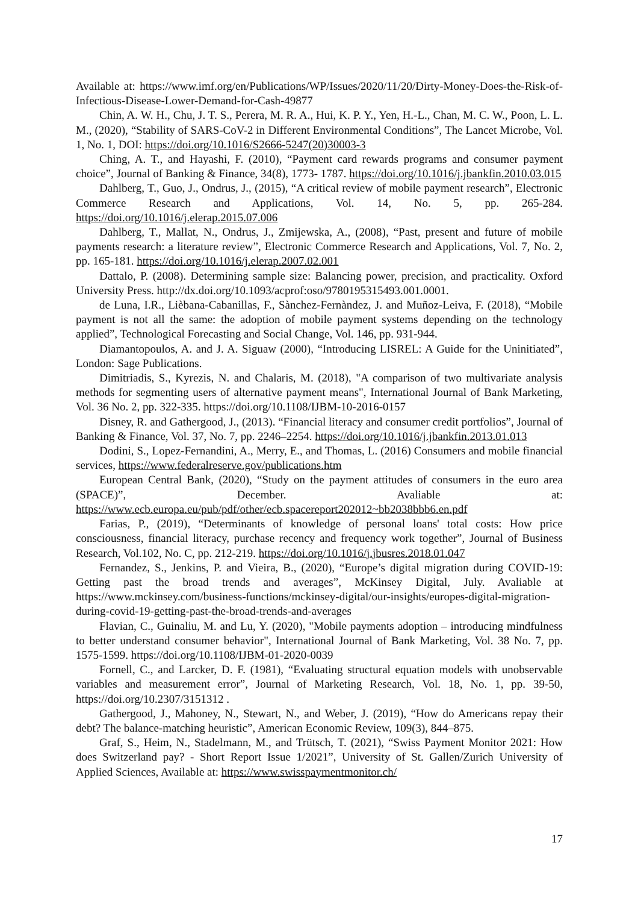Available at: https://www.imf.org/en/Publications/WP/Issues/2020/11/20/Dirty-Money-Does-the-Risk-of-Infectious-Disease-Lower-Demand-for-Cash-49877
Chin, A. W. H., Chu, J. T. S., Perera, M. R. A., Hui, K. P. Y., Yen, H.-L., Chan, M. C. W., Poon, L. L. M., (2020), “Stability of SARS-CoV-2 in Different Environmental Conditions”, The Lancet Microbe, Vol. 1, No. 1, DOI: https://doi.org/10.1016/S2666-5247(20)30003-3
Ching, A. T., and Hayashi, F. (2010), “Payment card rewards programs and consumer payment choice”, Journal of Banking & Finance, 34(8), 1773- 1787. https://doi.org/10.1016/j.jbankfin.2010.03.015
Dahlberg, T., Guo, J., Ondrus, J., (2015), “A critical review of mobile payment research”, Electronic Commerce Research and Applications, Vol. 14, No. 5, pp. 265-284. https://doi.org/10.1016/j.elerap.2015.07.006
Dahlberg, T., Mallat, N., Ondrus, J., Zmijewska, A., (2008), “Past, present and future of mobile payments research: a literature review”, Electronic Commerce Research and Applications, Vol. 7, No. 2, pp. 165-181. https://doi.org/10.1016/j.elerap.2007.02.001
Dattalo, P. (2008). Determining sample size: Balancing power, precision, and practicality. Oxford University Press. http://dx.doi.org/10.1093/acprof:oso/9780195315493.001.0001.
de Luna, I.R., Lièbana-Cabanillas, F., Sànchez-Fernàndez, J. and Muñoz-Leiva, F. (2018), “Mobile payment is not all the same: the adoption of mobile payment systems depending on the technology applied”, Technological Forecasting and Social Change, Vol. 146, pp. 931-944.
Diamantopoulos, A. and J. A. Siguaw (2000), “Introducing LISREL: A Guide for the Uninitiated”, London: Sage Publications.
Dimitriadis, S., Kyrezis, N. and Chalaris, M. (2018), "A comparison of two multivariate analysis methods for segmenting users of alternative payment means", International Journal of Bank Marketing, Vol. 36 No. 2, pp. 322-335. https://doi.org/10.1108/IJBM-10-2016-0157
Disney, R. and Gathergood, J., (2013). “Financial literacy and consumer credit portfolios”, Journal of Banking & Finance, Vol. 37, No. 7, pp. 2246–2254. https://doi.org/10.1016/j.jbankfin.2013.01.013
Dodini, S., Lopez-Fernandini, A., Merry, E., and Thomas, L. (2016) Consumers and mobile financial services, https://www.federalreserve.gov/publications.htm
European Central Bank, (2020), “Study on the payment attitudes of consumers in the euro area (SPACE)”, December. Avaliable at: https://www.ecb.europa.eu/pub/pdf/other/ecb.spacereport202012~bb2038bbb6.en.pdf
Farias, P., (2019), “Determinants of knowledge of personal loans' total costs: How price consciousness, financial literacy, purchase recency and frequency work together”, Journal of Business Research, Vol.102, No. C, pp. 212-219. https://doi.org/10.1016/j.jbusres.2018.01.047
Fernandez, S., Jenkins, P. and Vieira, B., (2020), “Europe’s digital migration during COVID-19: Getting past the broad trends and averages”, McKinsey Digital, July. Avaliable at https://www.mckinsey.com/business-functions/mckinsey-digital/our-insights/europes-digital-migration-during-covid-19-getting-past-the-broad-trends-and-averages
Flavian, C., Guinaliu, M. and Lu, Y. (2020), "Mobile payments adoption – introducing mindfulness to better understand consumer behavior", International Journal of Bank Marketing, Vol. 38 No. 7, pp. 1575-1599. https://doi.org/10.1108/IJBM-01-2020-0039
Fornell, C., and Larcker, D. F. (1981), “Evaluating structural equation models with unobservable variables and measurement error”, Journal of Marketing Research, Vol. 18, No. 1, pp. 39-50, https://doi.org/10.2307/3151312 .
Gathergood, J., Mahoney, N., Stewart, N., and Weber, J. (2019), “How do Americans repay their debt? The balance-matching heuristic”, American Economic Review, 109(3), 844–875.
Graf, S., Heim, N., Stadelmann, M., and Trütsch, T. (2021), “Swiss Payment Monitor 2021: How does Switzerland pay? - Short Report Issue 1/2021”, University of St. Gallen/Zurich University of Applied Sciences, Available at: https://www.swisspaymentmonitor.ch/
17